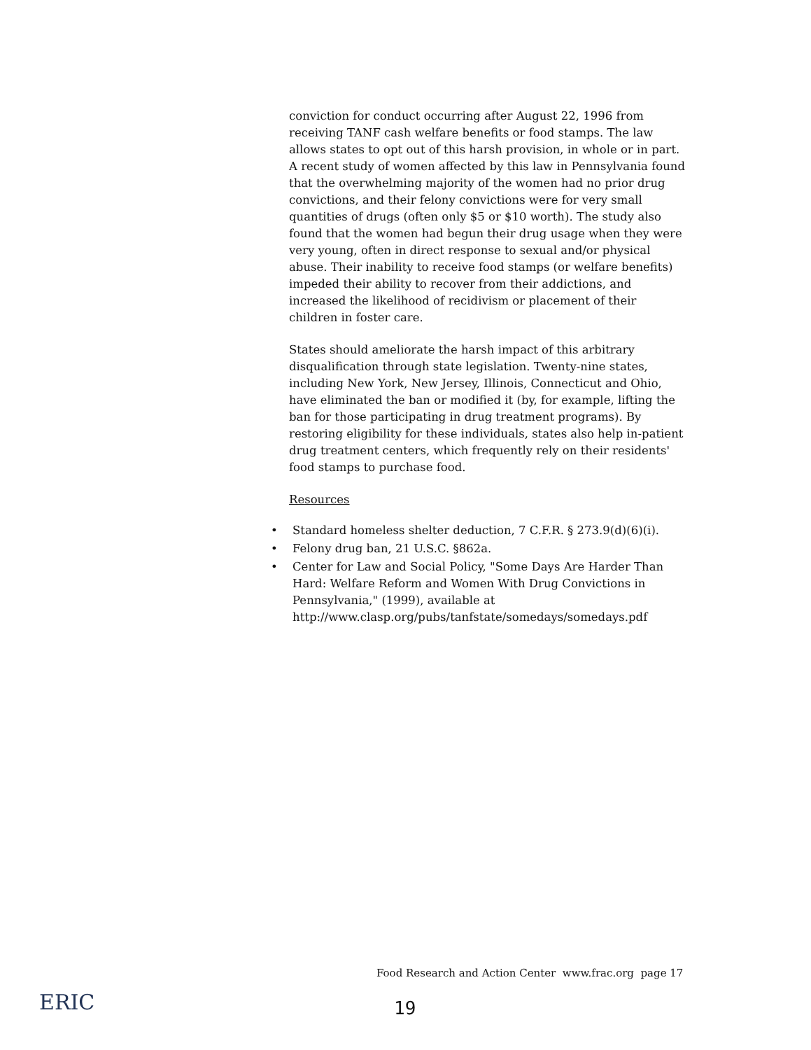conviction for conduct occurring after August 22, 1996 from receiving TANF cash welfare benefits or food stamps. The law allows states to opt out of this harsh provision, in whole or in part. A recent study of women affected by this law in Pennsylvania found that the overwhelming majority of the women had no prior drug convictions, and their felony convictions were for very small quantities of drugs (often only $5 or $10 worth). The study also found that the women had begun their drug usage when they were very young, often in direct response to sexual and/or physical abuse. Their inability to receive food stamps (or welfare benefits) impeded their ability to recover from their addictions, and increased the likelihood of recidivism or placement of their children in foster care.
States should ameliorate the harsh impact of this arbitrary disqualification through state legislation. Twenty-nine states, including New York, New Jersey, Illinois, Connecticut and Ohio, have eliminated the ban or modified it (by, for example, lifting the ban for those participating in drug treatment programs). By restoring eligibility for these individuals, states also help in-patient drug treatment centers, which frequently rely on their residents' food stamps to purchase food.
Resources
• Standard homeless shelter deduction, 7 C.F.R. § 273.9(d)(6)(i).
• Felony drug ban, 21 U.S.C. §862a.
• Center for Law and Social Policy, "Some Days Are Harder Than Hard: Welfare Reform and Women With Drug Convictions in Pennsylvania," (1999), available at http://www.clasp.org/pubs/tanfstate/somedays/somedays.pdf
Food Research and Action Center www.frac.org page 17
ERIC
19